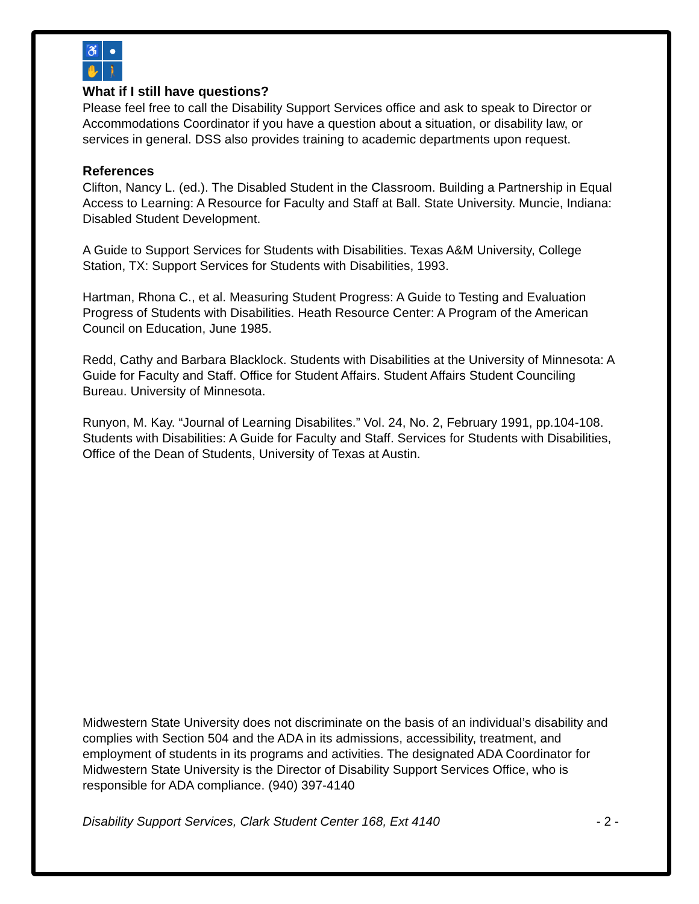♿
●
✋
🚶
What if I still have questions?
Please feel free to call the Disability Support Services office and ask to speak to Director or Accommodations Coordinator if you have a question about a situation, or disability law, or services in general. DSS also provides training to academic departments upon request.
References
Clifton, Nancy L. (ed.). The Disabled Student in the Classroom. Building a Partnership in Equal Access to Learning: A Resource for Faculty and Staff at Ball. State University. Muncie, Indiana: Disabled Student Development.
A Guide to Support Services for Students with Disabilities. Texas A&M University, College Station, TX: Support Services for Students with Disabilities, 1993.
Hartman, Rhona C., et al. Measuring Student Progress: A Guide to Testing and Evaluation Progress of Students with Disabilities. Heath Resource Center: A Program of the American Council on Education, June 1985.
Redd, Cathy and Barbara Blacklock. Students with Disabilities at the University of Minnesota: A Guide for Faculty and Staff. Office for Student Affairs. Student Affairs Student Counciling Bureau. University of Minnesota.
Runyon, M. Kay. “Journal of Learning Disabilites.” Vol. 24, No. 2, February 1991, pp.104-108. Students with Disabilities: A Guide for Faculty and Staff. Services for Students with Disabilities, Office of the Dean of Students, University of Texas at Austin.
Midwestern State University does not discriminate on the basis of an individual’s disability and complies with Section 504 and the ADA in its admissions, accessibility, treatment, and employment of students in its programs and activities. The designated ADA Coordinator for Midwestern State University is the Director of Disability Support Services Office, who is responsible for ADA compliance. (940) 397-4140
Disability Support Services, Clark Student Center 168, Ext 4140 - 2 -